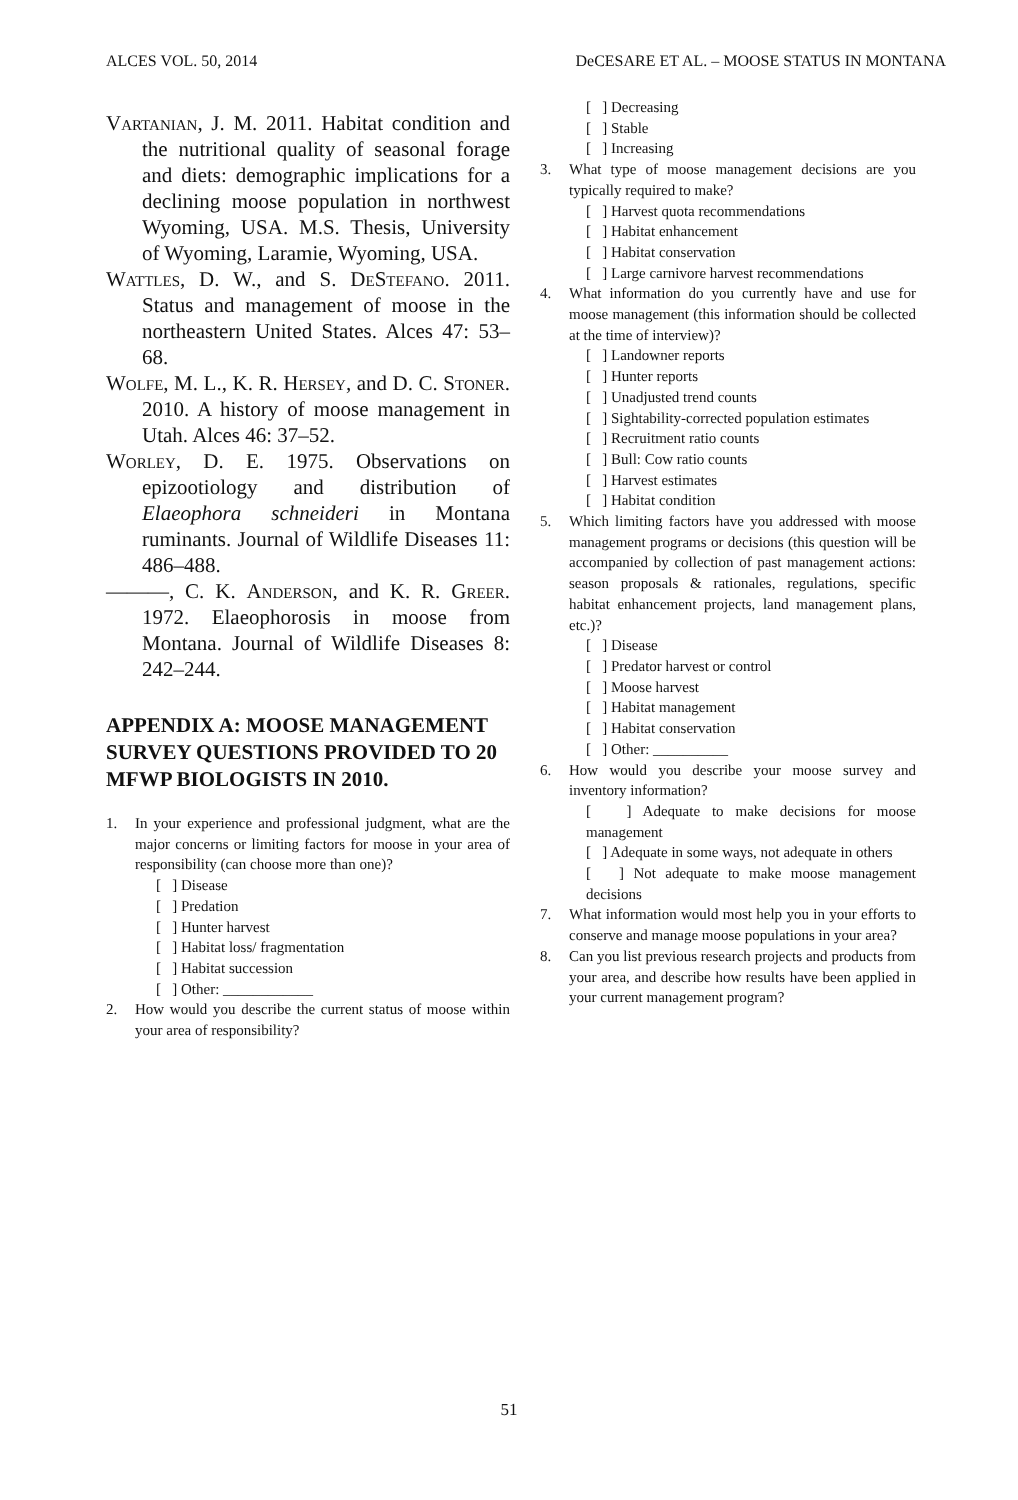ALCES VOL. 50, 2014 DeCESARE ET AL. – MOOSE STATUS IN MONTANA
Vartanian, J. M. 2011. Habitat condition and the nutritional quality of seasonal forage and diets: demographic implications for a declining moose population in northwest Wyoming, USA. M.S. Thesis, University of Wyoming, Laramie, Wyoming, USA.
Wattles, D. W., and S. DeStefano. 2011. Status and management of moose in the northeastern United States. Alces 47: 53–68.
Wolfe, M. L., K. R. Hersey, and D. C. Stoner. 2010. A history of moose management in Utah. Alces 46: 37–52.
Worley, D. E. 1975. Observations on epizootiology and distribution of Elaeophora schneideri in Montana ruminants. Journal of Wildlife Diseases 11: 486–488.
———, C. K. Anderson, and K. R. Greer. 1972. Elaeophorosis in moose from Montana. Journal of Wildlife Diseases 8: 242–244.
APPENDIX A: MOOSE MANAGEMENT SURVEY QUESTIONS PROVIDED TO 20 MFWP BIOLOGISTS IN 2010.
1. In your experience and professional judgment, what are the major concerns or limiting factors for moose in your area of responsibility (can choose more than one)?
[ ] Disease
[ ] Predation
[ ] Hunter harvest
[ ] Habitat loss/ fragmentation
[ ] Habitat succession
[ ] Other: ____________
2. How would you describe the current status of moose within your area of responsibility?
[ ] Decreasing
[ ] Stable
[ ] Increasing
3. What type of moose management decisions are you typically required to make?
[ ] Harvest quota recommendations
[ ] Habitat enhancement
[ ] Habitat conservation
[ ] Large carnivore harvest recommendations
4. What information do you currently have and use for moose management (this information should be collected at the time of interview)?
[ ] Landowner reports
[ ] Hunter reports
[ ] Unadjusted trend counts
[ ] Sightability-corrected population estimates
[ ] Recruitment ratio counts
[ ] Bull: Cow ratio counts
[ ] Harvest estimates
[ ] Habitat condition
5. Which limiting factors have you addressed with moose management programs or decisions (this question will be accompanied by collection of past management actions: season proposals & rationales, regulations, specific habitat enhancement projects, land management plans, etc.)?
[ ] Disease
[ ] Predator harvest or control
[ ] Moose harvest
[ ] Habitat management
[ ] Habitat conservation
[ ] Other: __________
6. How would you describe your moose survey and inventory information?
[ ] Adequate to make decisions for moose management
[ ] Adequate in some ways, not adequate in others
[ ] Not adequate to make moose management decisions
7. What information would most help you in your efforts to conserve and manage moose populations in your area?
8. Can you list previous research projects and products from your area, and describe how results have been applied in your current management program?
51